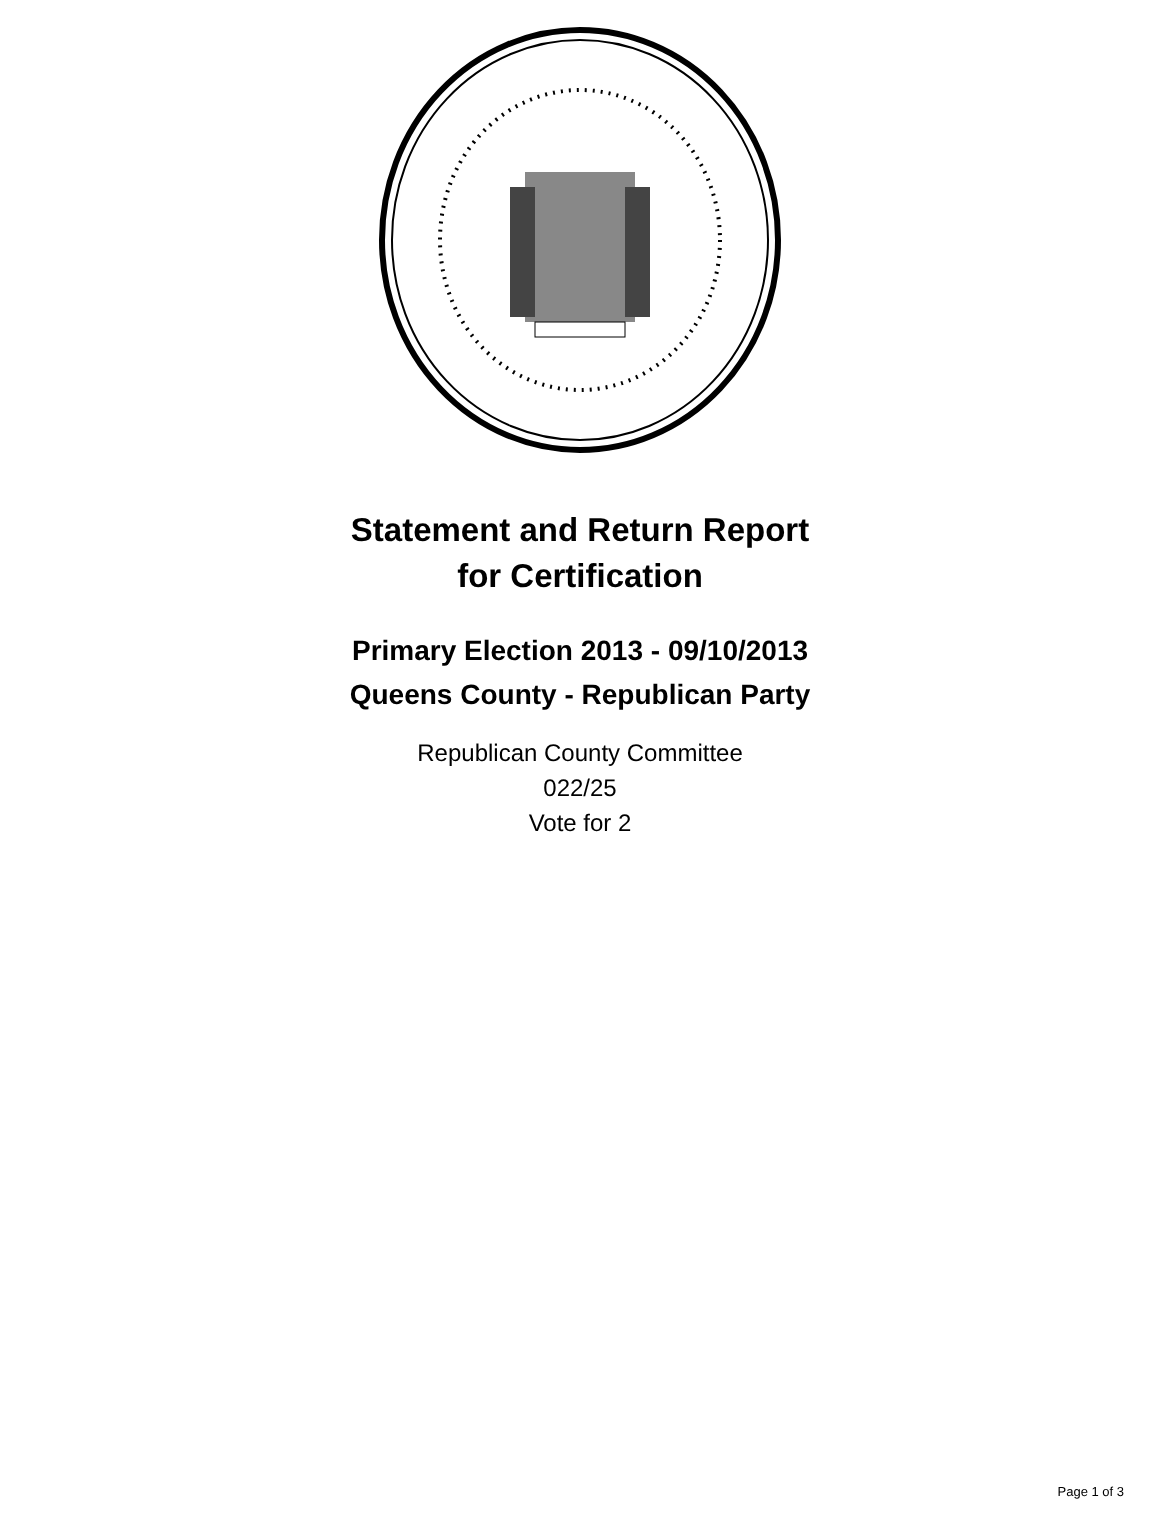Statement and Return Report
for Certification
Primary Election 2013 - 09/10/2013
Queens County - Republican Party
Republican County Committee
022/25
Vote for 2
Page 1 of 3